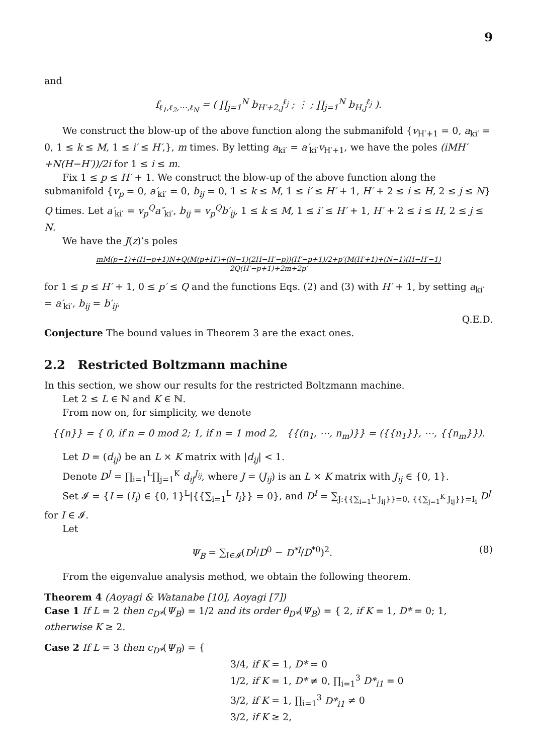9
and
f<sub>ℓ<sub>1</sub>,ℓ<sub>2</sub>,⋯,ℓ<sub>N</sub></sub> = ( ∏<sub>j=1</sub><sup>N</sup> b<sub>H′+2,j</sub><sup>ℓ<sub>j</sub></sup> ; ⋮ ; ∏<sub>j=1</sub><sup>N</sup> b<sub>H,j</sub><sup>ℓ<sub>j</sub></sup> ).
We construct the blow-up of the above function along the submanifold {v<sub>H′+1</sub> = 0, a<sub>ki′</sub> = 0, 1 ≤ k ≤ M, 1 ≤ i′ ≤ H′,}, m times. By letting a<sub>ki′</sub> = a′<sub>ki′</sub>v<sub>H′+1</sub>, we have the poles (iMH′+N(H−H′))/2i for 1 ≤ i ≤ m.
Fix 1 ≤ p ≤ H′ + 1. We construct the blow-up of the above function along the submanifold {v<sub>p</sub> = 0, a′<sub>ki′</sub> = 0, b<sub>ij</sub> = 0, 1 ≤ k ≤ M, 1 ≤ i′ ≤ H′ + 1, H′ + 2 ≤ i ≤ H, 2 ≤ j ≤ N} Q times. Let a′<sub>ki′</sub> = v<sub>p</sub><sup>Q</sup>a″<sub>ki′</sub>, b<sub>ij</sub> = v<sub>p</sub><sup>Q</sup>b′<sub>ij</sub>, 1 ≤ k ≤ M, 1 ≤ i′ ≤ H′ + 1, H′ + 2 ≤ i ≤ H, 2 ≤ j ≤ N.
We have the J(z)’s poles
mM(p−1)+(H−p+1)N+Q(M(p+H′)+(N−1)(2H−H′−p))(H′−p+1)/2+p′(M(H′+1)+(N−1)(H−H′−1)
2Q(H′−p+1)+2m+2p′
for 1 ≤ p ≤ H′ + 1, 0 ≤ p′ ≤ Q and the functions Eqs. (2) and (3) with H′ + 1, by setting a<sub>ki′</sub> = a′<sub>ki′</sub>, b<sub>ij</sub> = b′<sub>ij</sub>.
Q.E.D.
Conjecture The bound values in Theorem 3 are the exact ones.
2.2 Restricted Boltzmann machine
In this section, we show our results for the restricted Boltzmann machine.
Let 2 ≤ L ∈ ℕ and K ∈ ℕ.
From now on, for simplicity, we denote
{{n}} = { 0, if n = 0 mod 2; 1, if n = 1 mod 2, {{(n<sub>1</sub>, ⋯, n<sub>m</sub>)}} = ({{n<sub>1</sub>}}, ⋯, {{n<sub>m</sub>}}).
Let D = (d<sub>ij</sub>) be an L × K matrix with |d<sub>ij</sub>| < 1.
Denote D<sup>J</sup> = ∏<sub>i=1</sub><sup>L</sup>∏<sub>j=1</sub><sup>K</sup> d<sub>ij</sub><sup>J<sub>ij</sub></sup>, where J = (J<sub>ij</sub>) is an L × K matrix with J<sub>ij</sub> ∈ {0, 1}.
Set 𝓘 = {I = (I<sub>i</sub>) ∈ {0, 1}<sup>L</sup>|{{∑<sub>i=1</sub><sup>L</sup> I<sub>i</sub>}} = 0}, and D<sup>I</sup> = ∑<sub>J:{{∑<sub>i=1</sub><sup>L</sup> J<sub>ij</sub>}}=0, {{∑<sub>j=1</sub><sup>K</sup> J<sub>ij</sub>}}=I<sub>i</sub></sub> D<sup>J</sup> for I ∈ 𝓘.
Let
Ψ<sub>B</sub> = ∑<sub>I∈𝓘</sub>(D<sup>I</sup>/D<sup>0</sup> − D<sup>*I</sup>/D<sup>*0</sup>)<sup>2</sup>. (8)
From the eigenvalue analysis method, we obtain the following theorem.
Theorem 4 (Aoyagi & Watanabe [10], Aoyagi [7])
Case 1 If L = 2 then c<sub>D*</sub>(Ψ<sub>B</sub>) = 1/2 and its order θ<sub>D*</sub>(Ψ<sub>B</sub>) = { 2, if K = 1, D* = 0; 1, otherwise K ≥ 2.
Case 2 If L = 3 then c<sub>D*</sub>(Ψ<sub>B</sub>) = {
3/4, if K = 1, D* = 0
1/2, if K = 1, D* ≠ 0, ∏<sub>i=1</sub><sup>3</sup> D*<sub>i1</sub> = 0
3/2, if K = 1, ∏<sub>i=1</sub><sup>3</sup> D*<sub>i1</sub> ≠ 0
3/2, if K ≥ 2,